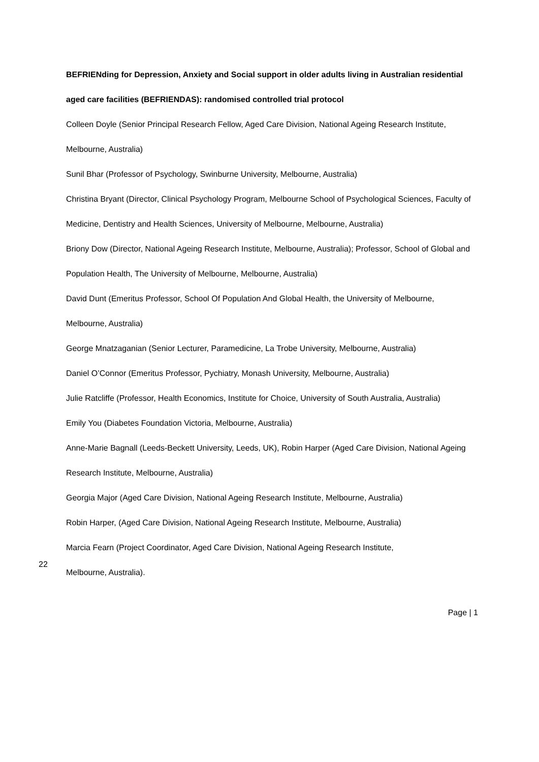BEFRIENding for Depression, Anxiety and Social support in older adults living in Australian residential aged care facilities (BEFRIENDAS): randomised controlled trial protocol
Colleen Doyle (Senior Principal Research Fellow, Aged Care Division, National Ageing Research Institute, Melbourne, Australia)
Sunil Bhar (Professor of Psychology, Swinburne University, Melbourne, Australia)
Christina Bryant (Director, Clinical Psychology Program, Melbourne School of Psychological Sciences, Faculty of Medicine, Dentistry and Health Sciences, University of Melbourne, Melbourne, Australia)
Briony Dow (Director, National Ageing Research Institute, Melbourne, Australia); Professor, School of Global and Population Health, The University of Melbourne, Melbourne, Australia)
David Dunt (Emeritus Professor, School Of Population And Global Health, the University of Melbourne, Melbourne, Australia)
George Mnatzaganian (Senior Lecturer, Paramedicine, La Trobe University, Melbourne, Australia)
Daniel O’Connor (Emeritus Professor, Pychiatry, Monash University, Melbourne, Australia)
Julie Ratcliffe (Professor, Health Economics, Institute for Choice, University of South Australia, Australia)
Emily You (Diabetes Foundation Victoria, Melbourne, Australia)
Anne-Marie Bagnall (Leeds-Beckett University, Leeds, UK), Robin Harper (Aged Care Division, National Ageing Research Institute, Melbourne, Australia)
Georgia Major (Aged Care Division, National Ageing Research Institute, Melbourne, Australia)
Robin Harper, (Aged Care Division, National Ageing Research Institute, Melbourne, Australia)
Marcia Fearn (Project Coordinator, Aged Care Division, National Ageing Research Institute,
22
Melbourne, Australia).
Page | 1